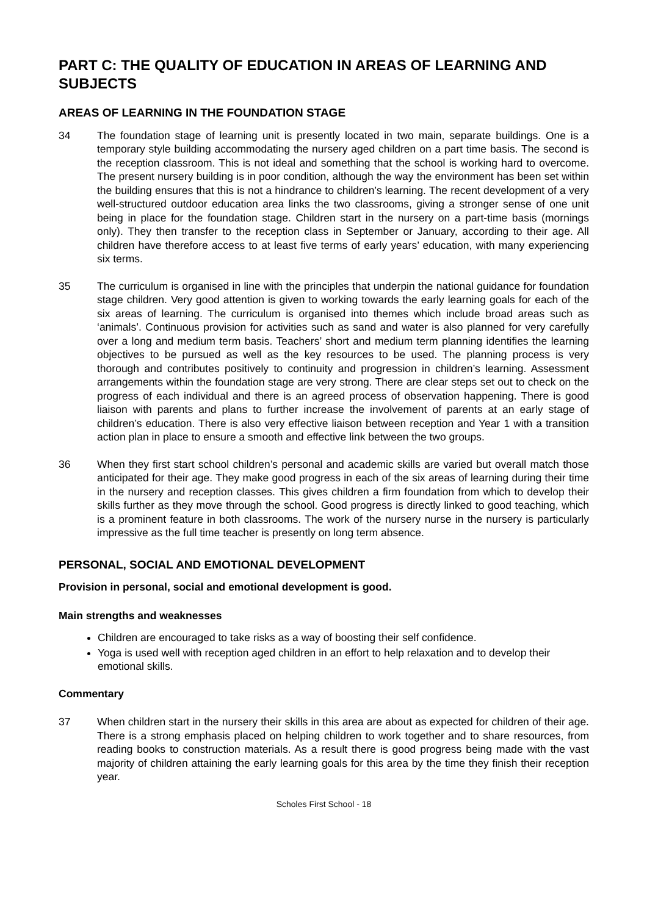PART C: THE QUALITY OF EDUCATION IN AREAS OF LEARNING AND SUBJECTS
AREAS OF LEARNING IN THE FOUNDATION STAGE
34 The foundation stage of learning unit is presently located in two main, separate buildings. One is a temporary style building accommodating the nursery aged children on a part time basis. The second is the reception classroom. This is not ideal and something that the school is working hard to overcome. The present nursery building is in poor condition, although the way the environment has been set within the building ensures that this is not a hindrance to children’s learning. The recent development of a very well-structured outdoor education area links the two classrooms, giving a stronger sense of one unit being in place for the foundation stage. Children start in the nursery on a part-time basis (mornings only). They then transfer to the reception class in September or January, according to their age. All children have therefore access to at least five terms of early years’ education, with many experiencing six terms.
35 The curriculum is organised in line with the principles that underpin the national guidance for foundation stage children. Very good attention is given to working towards the early learning goals for each of the six areas of learning. The curriculum is organised into themes which include broad areas such as ‘animals’. Continuous provision for activities such as sand and water is also planned for very carefully over a long and medium term basis. Teachers’ short and medium term planning identifies the learning objectives to be pursued as well as the key resources to be used. The planning process is very thorough and contributes positively to continuity and progression in children’s learning. Assessment arrangements within the foundation stage are very strong. There are clear steps set out to check on the progress of each individual and there is an agreed process of observation happening. There is good liaison with parents and plans to further increase the involvement of parents at an early stage of children’s education. There is also very effective liaison between reception and Year 1 with a transition action plan in place to ensure a smooth and effective link between the two groups.
36 When they first start school children’s personal and academic skills are varied but overall match those anticipated for their age. They make good progress in each of the six areas of learning during their time in the nursery and reception classes. This gives children a firm foundation from which to develop their skills further as they move through the school. Good progress is directly linked to good teaching, which is a prominent feature in both classrooms. The work of the nursery nurse in the nursery is particularly impressive as the full time teacher is presently on long term absence.
PERSONAL, SOCIAL AND EMOTIONAL DEVELOPMENT
Provision in personal, social and emotional development is good.
Main strengths and weaknesses
Children are encouraged to take risks as a way of boosting their self confidence.
Yoga is used well with reception aged children in an effort to help relaxation and to develop their emotional skills.
Commentary
37 When children start in the nursery their skills in this area are about as expected for children of their age. There is a strong emphasis placed on helping children to work together and to share resources, from reading books to construction materials. As a result there is good progress being made with the vast majority of children attaining the early learning goals for this area by the time they finish their reception year.
Scholes First School - 18